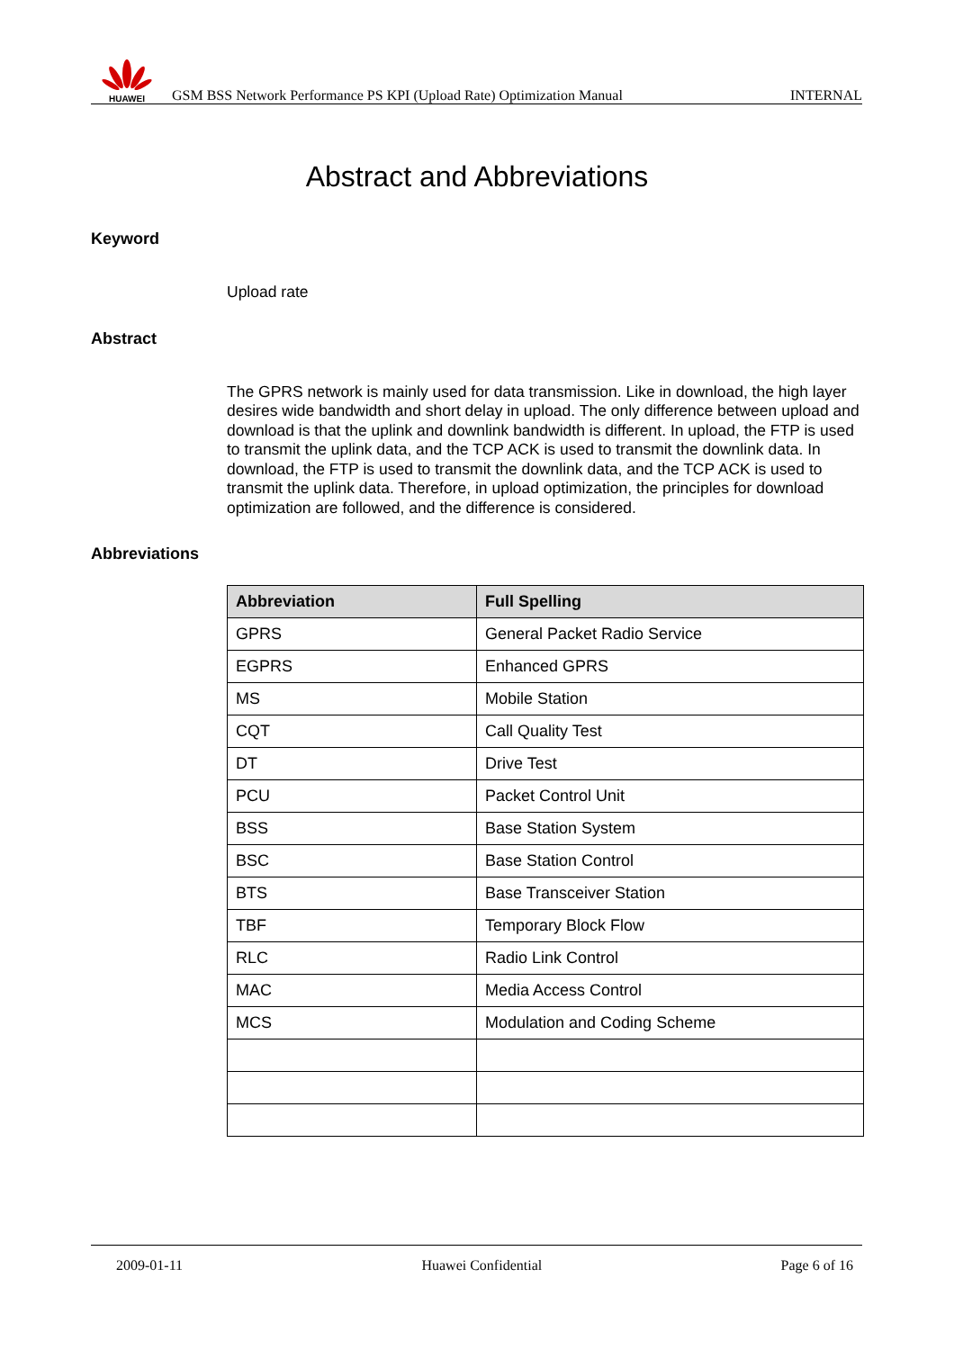HUAWEI
GSM BSS Network Performance PS KPI (Upload Rate) Optimization Manual
INTERNAL
Abstract and Abbreviations
Keyword
Upload rate
Abstract
The GPRS network is mainly used for data transmission. Like in download, the high layer desires wide bandwidth and short delay in upload. The only difference between upload and download is that the uplink and downlink bandwidth is different. In upload, the FTP is used to transmit the uplink data, and the TCP ACK is used to transmit the downlink data. In download, the FTP is used to transmit the downlink data, and the TCP ACK is used to transmit the uplink data. Therefore, in upload optimization, the principles for download optimization are followed, and the difference is considered.
Abbreviations
| Abbreviation | Full Spelling |
| --- | --- |
| GPRS | General Packet Radio Service |
| EGPRS | Enhanced GPRS |
| MS | Mobile Station |
| CQT | Call Quality Test |
| DT | Drive Test |
| PCU | Packet Control Unit |
| BSS | Base Station System |
| BSC | Base Station Control |
| BTS | Base Transceiver Station |
| TBF | Temporary Block Flow |
| RLC | Radio Link Control |
| MAC | Media Access Control |
| MCS | Modulation and Coding Scheme |
2009-01-11 Huawei Confidential Page 6 of 16